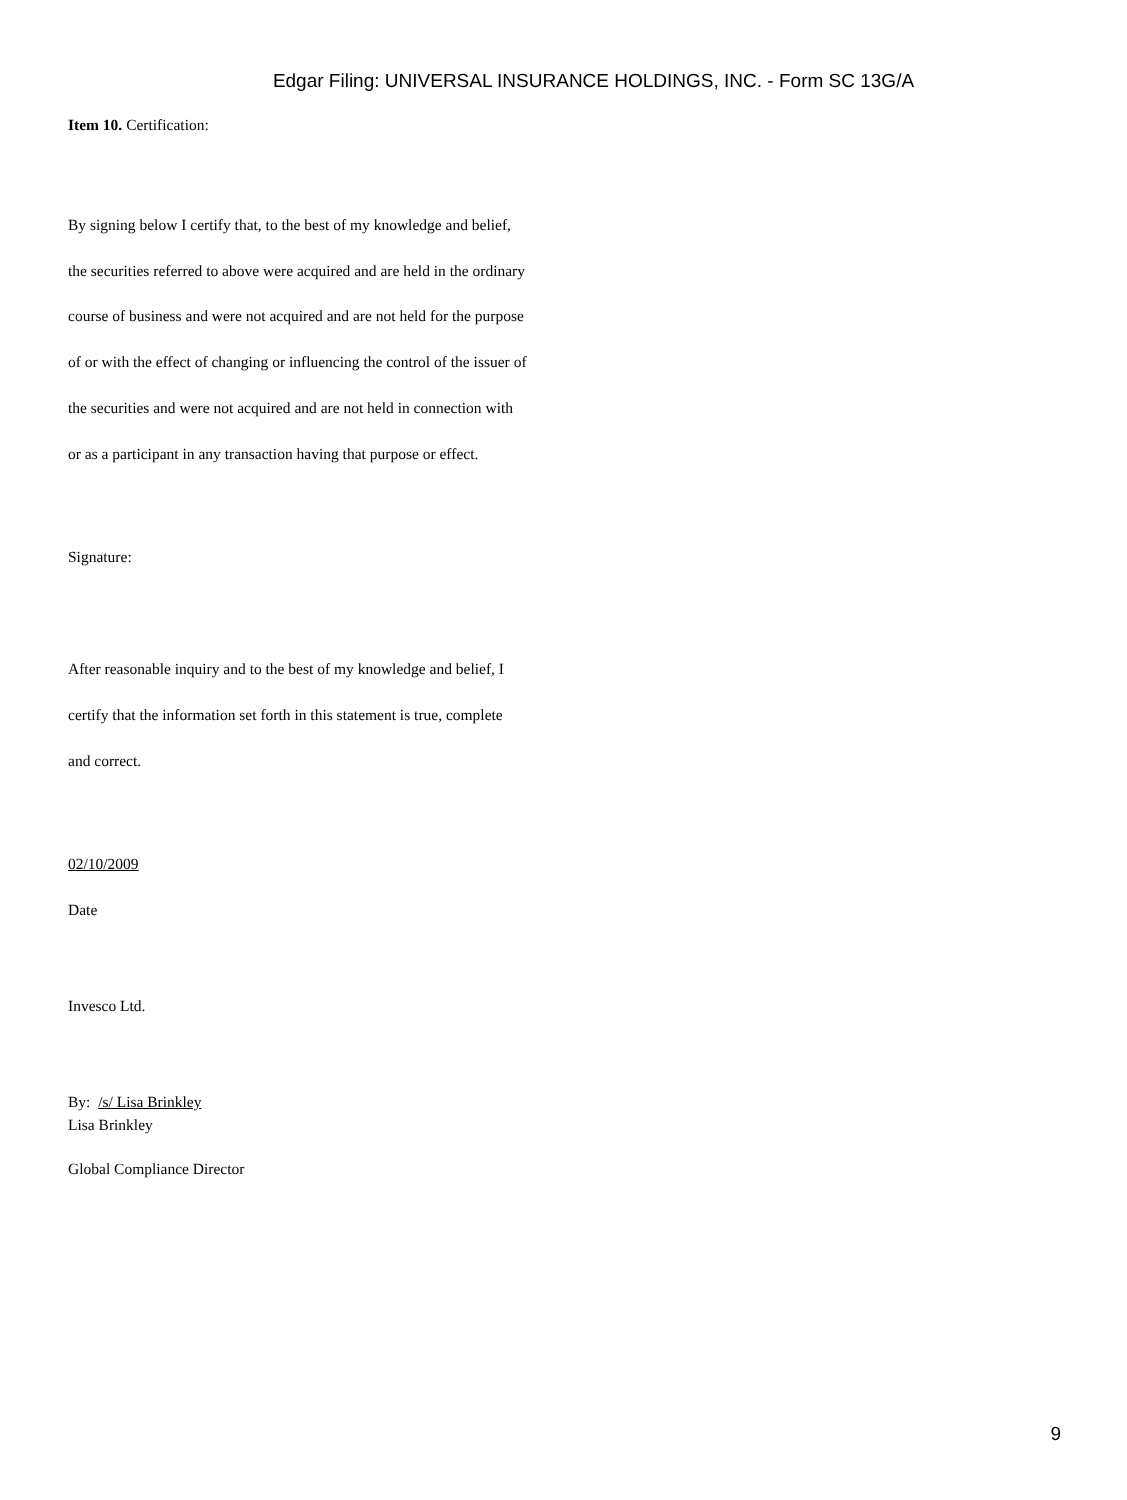Edgar Filing: UNIVERSAL INSURANCE HOLDINGS, INC. - Form SC 13G/A
Item 10. Certification:
By signing below I certify that, to the best of my knowledge and belief, the securities referred to above were acquired and are held in the ordinary course of business and were not acquired and are not held for the purpose of or with the effect of changing or influencing the control of the issuer of the securities and were not acquired and are not held in connection with or as a participant in any transaction having that purpose or effect.
Signature:
After reasonable inquiry and to the best of my knowledge and belief, I certify that the information set forth in this statement is true, complete and correct.
02/10/2009
Date
Invesco Ltd.
By: /s/ Lisa Brinkley
Lisa Brinkley
Global Compliance Director
9